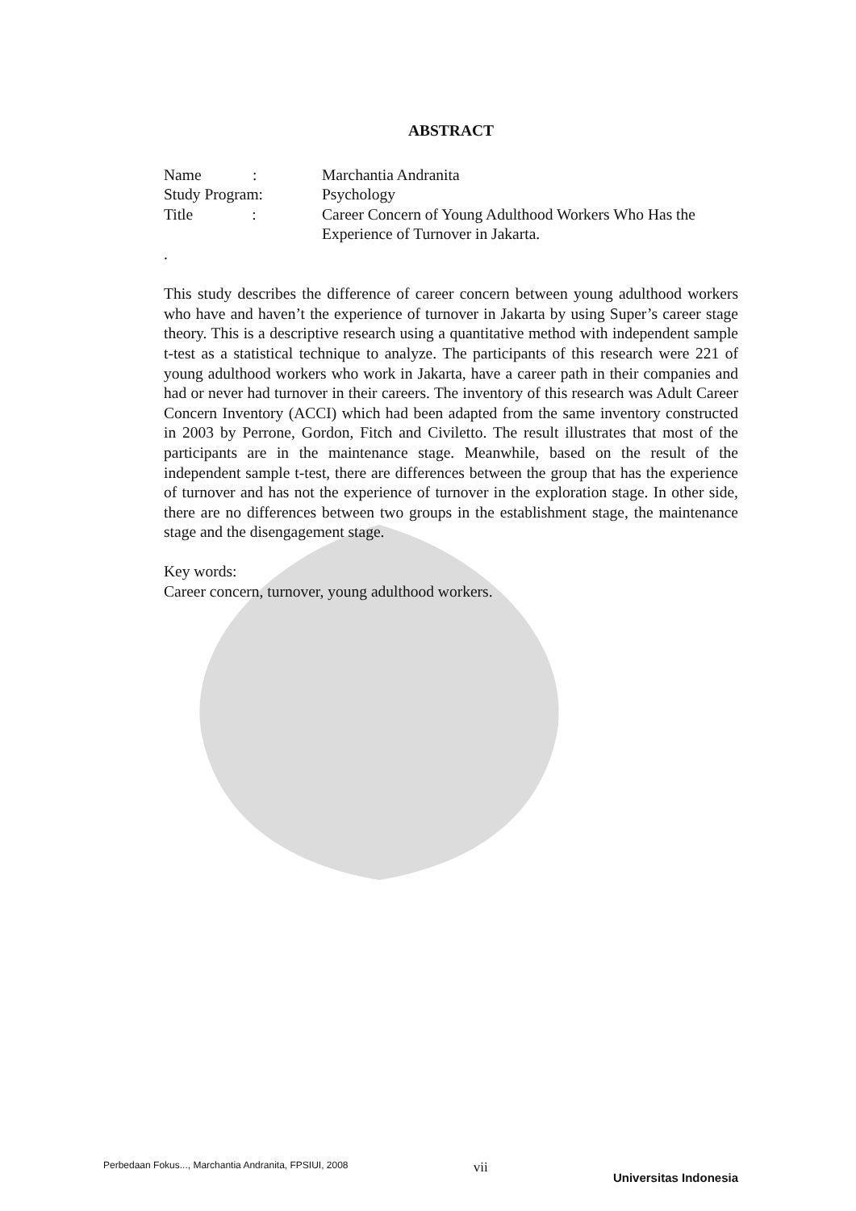ABSTRACT
Name :
Marchantia Andranita
Study Program:
Psychology
Title :
Career Concern of Young Adulthood Workers Who Has the Experience of Turnover in Jakarta.
.
This study describes the difference of career concern between young adulthood workers who have and haven’t the experience of turnover in Jakarta by using Super’s career stage theory. This is a descriptive research using a quantitative method with independent sample t-test as a statistical technique to analyze. The participants of this research were 221 of young adulthood workers who work in Jakarta, have a career path in their companies and had or never had turnover in their careers. The inventory of this research was Adult Career Concern Inventory (ACCI) which had been adapted from the same inventory constructed in 2003 by Perrone, Gordon, Fitch and Civiletto. The result illustrates that most of the participants are in the maintenance stage. Meanwhile, based on the result of the independent sample t-test, there are differences between the group that has the experience of turnover and has not the experience of turnover in the exploration stage. In other side, there are no differences between two groups in the establishment stage, the maintenance stage and the disengagement stage.
Key words:
Career concern, turnover, young adulthood workers.
Perbedaan Fokus..., Marchantia Andranita, FPSIUI, 2008 vii Universitas Indonesia